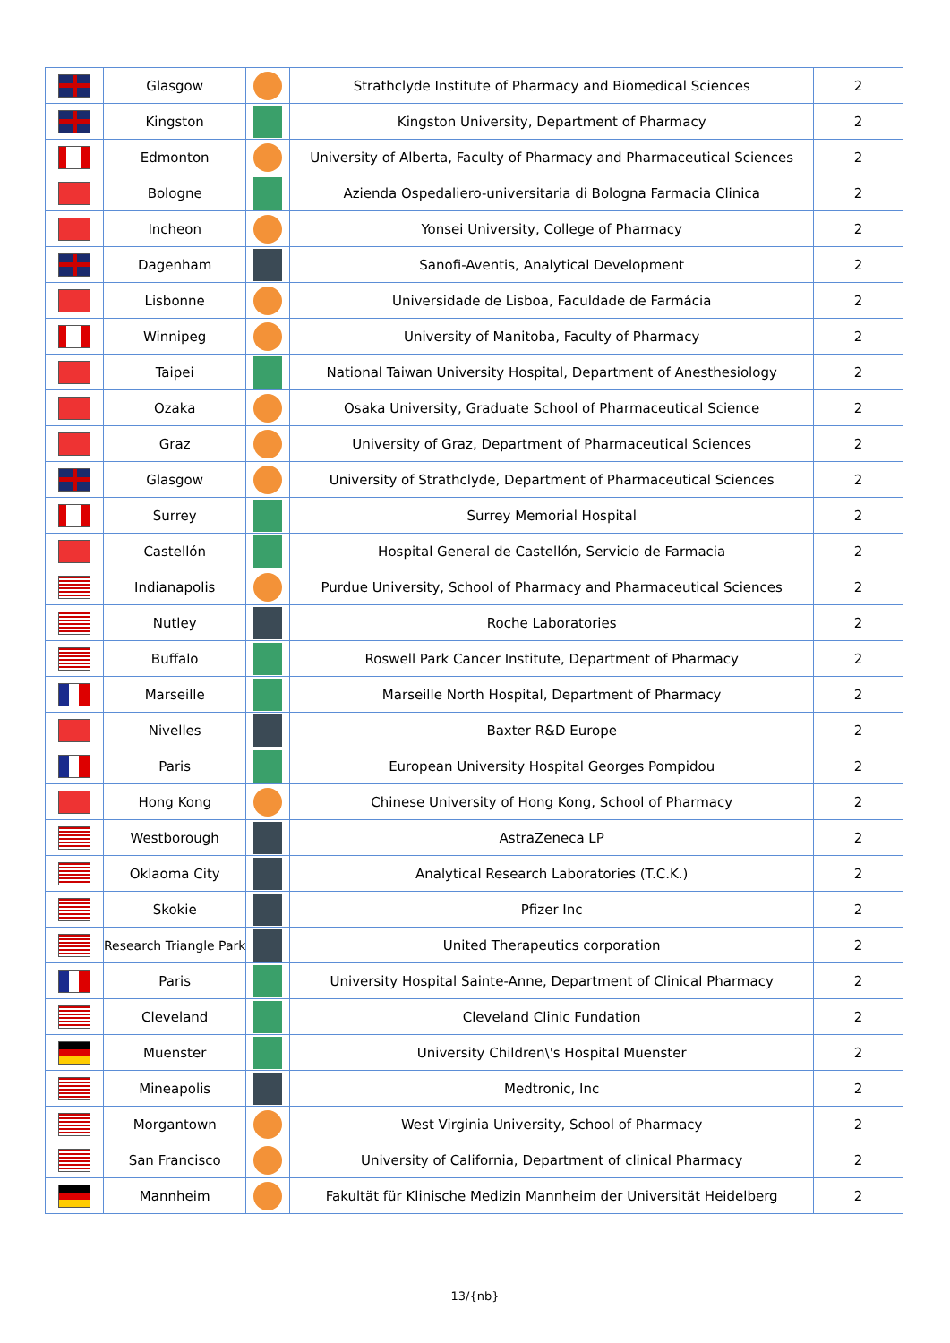| | Glasgow | | Strathclyde Institute of Pharmacy and Biomedical Sciences | 2 |
| | Kingston | | Kingston University, Department of Pharmacy | 2 |
| | Edmonton | | University of Alberta, Faculty of Pharmacy and Pharmaceutical Sciences | 2 |
| | Bologne | | Azienda Ospedaliero-universitaria di Bologna Farmacia Clinica | 2 |
| | Incheon | | Yonsei University, College of Pharmacy | 2 |
| | Dagenham | | Sanofi-Aventis, Analytical Development | 2 |
| | Lisbonne | | Universidade de Lisboa, Faculdade de Farmácia | 2 |
| | Winnipeg | | University of Manitoba, Faculty of Pharmacy | 2 |
| | Taipei | | National Taiwan University Hospital, Department of Anesthesiology | 2 |
| | Ozaka | | Osaka University, Graduate School of Pharmaceutical Science | 2 |
| | Graz | | University of Graz, Department of Pharmaceutical Sciences | 2 |
| | Glasgow | | University of Strathclyde, Department of Pharmaceutical Sciences | 2 |
| | Surrey | | Surrey Memorial Hospital | 2 |
| | Castellón | | Hospital General de Castellón, Servicio de Farmacia | 2 |
| | Indianapolis | | Purdue University, School of Pharmacy and Pharmaceutical Sciences | 2 |
| | Nutley | | Roche Laboratories | 2 |
| | Buffalo | | Roswell Park Cancer Institute, Department of Pharmacy | 2 |
| | Marseille | | Marseille North Hospital, Department of Pharmacy | 2 |
| | Nivelles | | Baxter R&D Europe | 2 |
| | Paris | | European University Hospital Georges Pompidou | 2 |
| | Hong Kong | | Chinese University of Hong Kong, School of Pharmacy | 2 |
| | Westborough | | AstraZeneca LP | 2 |
| | Oklaoma City | | Analytical Research Laboratories (T.C.K.) | 2 |
| | Skokie | | Pfizer Inc | 2 |
| | Research Triangle Park | | United Therapeutics corporation | 2 |
| | Paris | | University Hospital Sainte-Anne, Department of Clinical Pharmacy | 2 |
| | Cleveland | | Cleveland Clinic Fundation | 2 |
| | Muenster | | University Children\'s Hospital Muenster | 2 |
| | Mineapolis | | Medtronic, Inc | 2 |
| | Morgantown | | West Virginia University, School of Pharmacy | 2 |
| | San Francisco | | University of California, Department of clinical Pharmacy | 2 |
| | Mannheim | | Fakultät für Klinische Medizin Mannheim der Universität Heidelberg | 2 |
13/{nb}